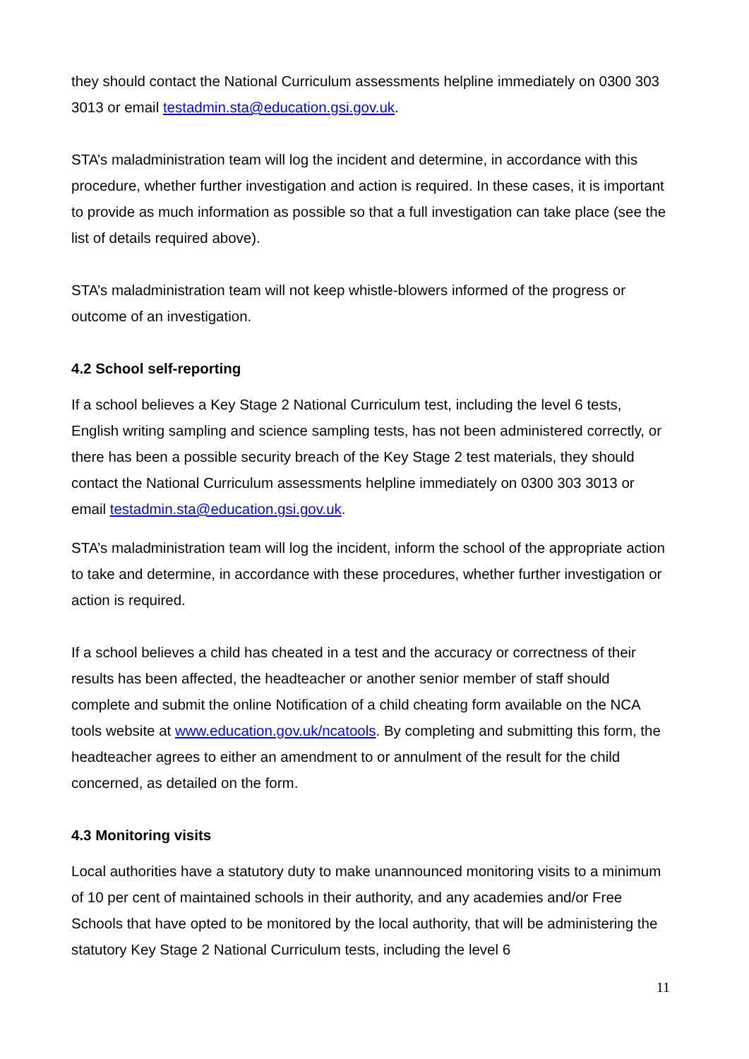they should contact the National Curriculum assessments helpline immediately on 0300 303 3013 or email testadmin.sta@education.gsi.gov.uk.
STA’s maladministration team will log the incident and determine, in accordance with this procedure, whether further investigation and action is required. In these cases, it is important to provide as much information as possible so that a full investigation can take place (see the list of details required above).
STA’s maladministration team will not keep whistle-blowers informed of the progress or outcome of an investigation.
4.2 School self-reporting
If a school believes a Key Stage 2 National Curriculum test, including the level 6 tests, English writing sampling and science sampling tests, has not been administered correctly, or there has been a possible security breach of the Key Stage 2 test materials, they should contact the National Curriculum assessments helpline immediately on 0300 303 3013 or email testadmin.sta@education.gsi.gov.uk.
STA’s maladministration team will log the incident, inform the school of the appropriate action to take and determine, in accordance with these procedures, whether further investigation or action is required.
If a school believes a child has cheated in a test and the accuracy or correctness of their results has been affected, the headteacher or another senior member of staff should complete and submit the online Notification of a child cheating form available on the NCA tools website at www.education.gov.uk/ncatools. By completing and submitting this form, the headteacher agrees to either an amendment to or annulment of the result for the child concerned, as detailed on the form.
4.3 Monitoring visits
Local authorities have a statutory duty to make unannounced monitoring visits to a minimum of 10 per cent of maintained schools in their authority, and any academies and/or Free Schools that have opted to be monitored by the local authority, that will be administering the statutory Key Stage 2 National Curriculum tests, including the level 6
11